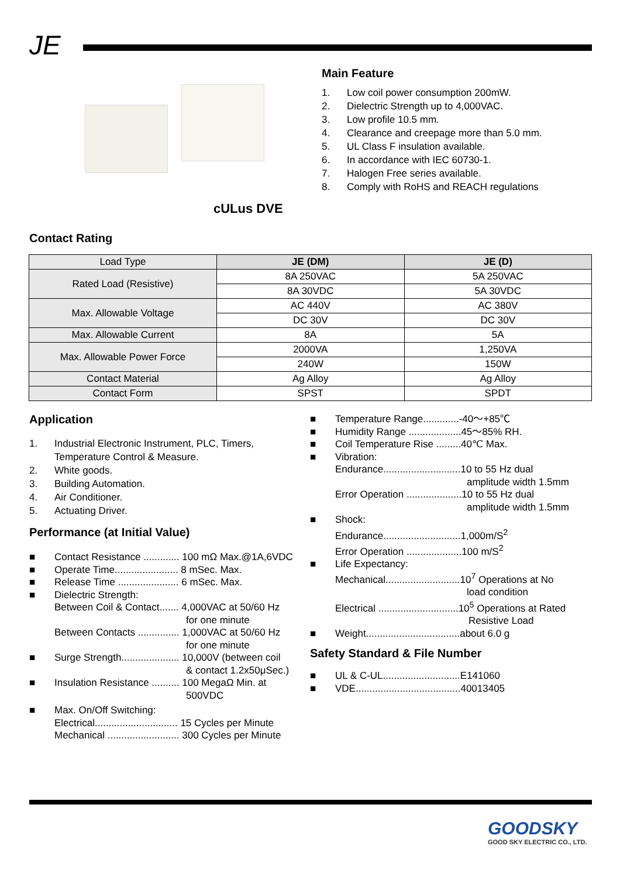JE
cULus DVE
Main Feature
1. Low coil power consumption 200mW.
2. Dielectric Strength up to 4,000VAC.
3. Low profile 10.5 mm.
4. Clearance and creepage more than 5.0 mm.
5. UL Class F insulation available.
6. In accordance with IEC 60730-1.
7. Halogen Free series available.
8. Comply with RoHS and REACH regulations
Contact Rating
| Load Type | JE (DM) | JE (D) |
| Rated Load (Resistive) | 8A 250VAC | 5A 250VAC |
| | 8A 30VDC | 5A 30VDC |
| Max. Allowable Voltage | AC 440V | AC 380V |
| | DC 30V | DC 30V |
| Max. Allowable Current | 8A | 5A |
| Max. Allowable Power Force | 2000VA | 1,250VA |
| | 240W | 150W |
| Contact Material | Ag Alloy | Ag Alloy |
| Contact Form | SPST | SPDT |
Application
1. Industrial Electronic Instrument, PLC, Timers,
Temperature Control & Measure.
2. White goods.
3. Building Automation.
4. Air Conditioner.
5. Actuating Driver.
Performance (at Initial Value)
■ Contact Resistance ............. 100 mΩ Max.@1A,6VDC
■ Operate Time....................... 8 mSec. Max.
■ Release Time ...................... 6 mSec. Max.
■ Dielectric Strength:
Between Coil & Contact....... 4,000VAC at 50/60 Hz
for one minute
Between Contacts ............... 1,000VAC at 50/60 Hz
for one minute
■ Surge Strength..................... 10,000V (between coil
& contact 1.2x50μSec.)
■ Insulation Resistance .......... 100 MegaΩ Min. at
500VDC
■ Max. On/Off Switching:
Electrical.............................. 15 Cycles per Minute
Mechanical .......................... 300 Cycles per Minute
■ Temperature Range.............-40～+85℃
■ Humidity Range ...................45～85% RH.
■ Coil Temperature Rise .........40℃ Max.
■ Vibration:
Endurance............................10 to 55 Hz dual
amplitude width 1.5mm
Error Operation ....................10 to 55 Hz dual
amplitude width 1.5mm
■ Shock:
Endurance............................1,000m/S<sup>2</sup>
Error Operation ....................100 m/S<sup>2</sup>
■ Life Expectancy:
Mechanical...........................10<sup>7</sup> Operations at No
load condition
Electrical .............................10<sup>5</sup> Operations at Rated
Resistive Load
■ Weight..................................about 6.0 g
Safety Standard & File Number
■ UL & C-UL............................E141060
■ VDE......................................40013405
GOODSKY
GOOD SKY ELECTRIC CO., LTD.